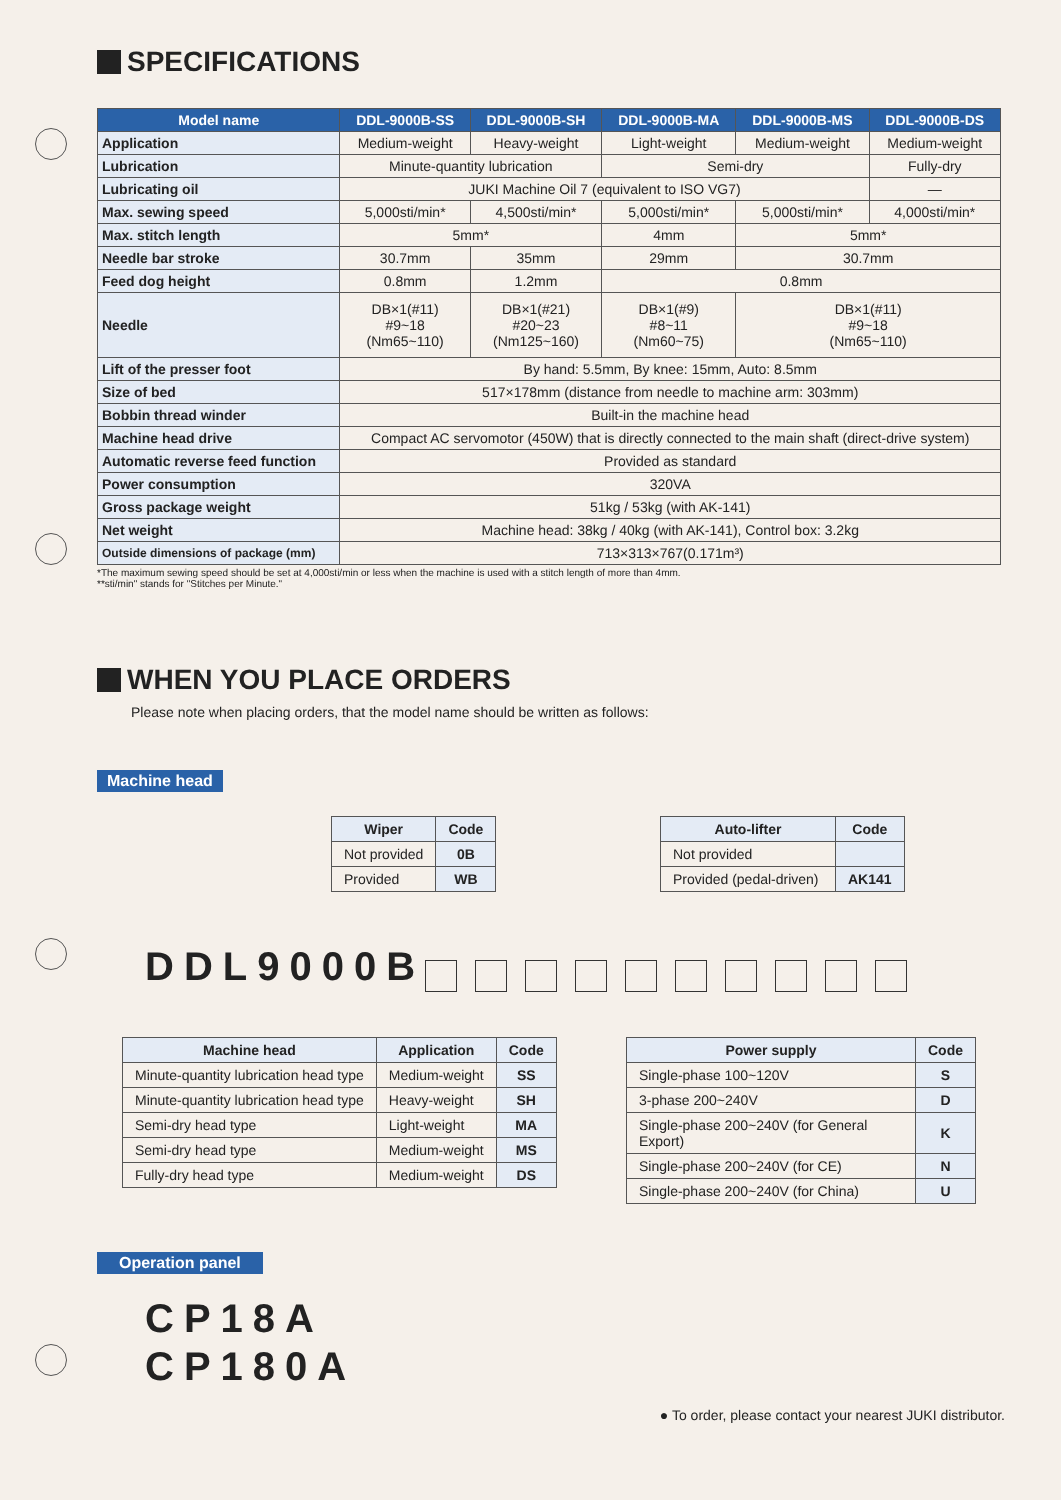SPECIFICATIONS
| Model name | DDL-9000B-SS | DDL-9000B-SH | DDL-9000B-MA | DDL-9000B-MS | DDL-9000B-DS |
| --- | --- | --- | --- | --- | --- |
| Application | Medium-weight | Heavy-weight | Light-weight | Medium-weight | Medium-weight |
| Lubrication | Minute-quantity lubrication | | Semi-dry | | Fully-dry |
| Lubricating oil | JUKI Machine Oil 7 (equivalent to ISO VG7) | | | | — |
| Max. sewing speed | 5,000sti/min* | 4,500sti/min* | 5,000sti/min* | 5,000sti/min* | 4,000sti/min* |
| Max. stitch length | 5mm* | | 4mm | 5mm* | |
| Needle bar stroke | 30.7mm | 35mm | 29mm | 30.7mm | |
| Feed dog height | 0.8mm | 1.2mm | 0.8mm | | |
| Needle | DB×1(#11) #9~18 (Nm65~110) | DB×1(#21) #20~23 (Nm125~160) | DB×1(#9) #8~11 (Nm60~75) | DB×1(#11) #9~18 (Nm65~110) | |
| Lift of the presser foot | By hand: 5.5mm, By knee: 15mm, Auto: 8.5mm | | | | |
| Size of bed | 517×178mm (distance from needle to machine arm: 303mm) | | | | |
| Bobbin thread winder | Built-in the machine head | | | | |
| Machine head drive | Compact AC servomotor (450W) that is directly connected to the main shaft (direct-drive system) | | | | |
| Automatic reverse feed function | Provided as standard | | | | |
| Power consumption | 320VA | | | | |
| Gross package weight | 51kg / 53kg (with AK-141) | | | | |
| Net weight | Machine head: 38kg / 40kg (with AK-141), Control box: 3.2kg | | | | |
| Outside dimensions of package (mm) | 713×313×767(0.171m³) | | | | |
*The maximum sewing speed should be set at 4,000sti/min or less when the machine is used with a stitch length of more than 4mm.
**sti/min" stands for "Stitches per Minute."
WHEN YOU PLACE ORDERS
Please note when placing orders, that the model name should be written as follows:
Machine head
| Wiper | Code |
| --- | --- |
| Not provided | 0B |
| Provided | WB |
| Auto-lifter | Code |
| --- | --- |
| Not provided | |
| Provided (pedal-driven) | AK141 |
DDL9000B
| Machine head | Application | Code |
| --- | --- | --- |
| Minute-quantity lubrication head type | Medium-weight | SS |
| Minute-quantity lubrication head type | Heavy-weight | SH |
| Semi-dry head type | Light-weight | MA |
| Semi-dry head type | Medium-weight | MS |
| Fully-dry head type | Medium-weight | DS |
| Power supply | Code |
| --- | --- |
| Single-phase 100~120V | S |
| 3-phase 200~240V | D |
| Single-phase 200~240V (for General Export) | K |
| Single-phase 200~240V (for CE) | N |
| Single-phase 200~240V (for China) | U |
Operation panel
CP18A
CP180A
● To order, please contact your nearest JUKI distributor.